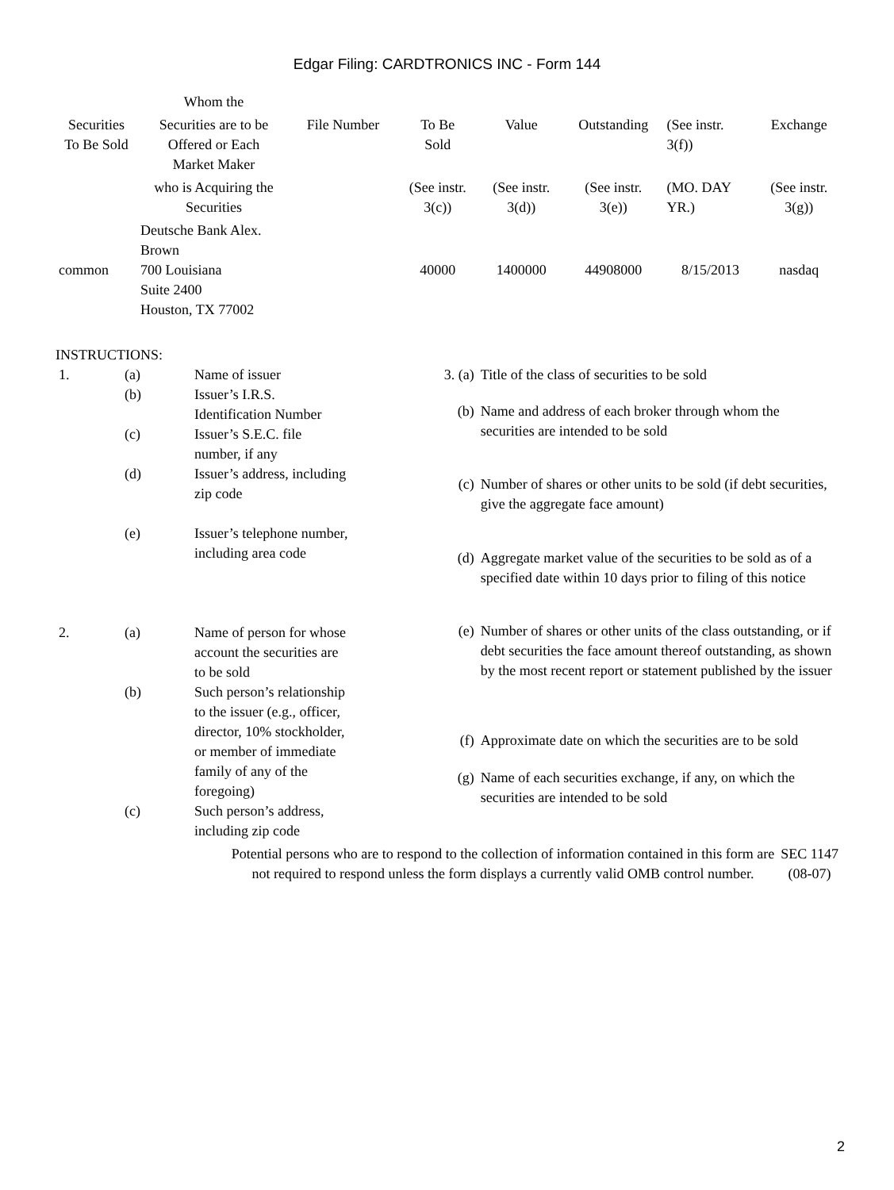Edgar Filing: CARDTRONICS INC - Form 144
| | Whom the | | | | | | |
| Securities To Be Sold | Securities are to be Offered or Each Market Maker | File Number | To Be Sold | Value | Outstanding | (See instr. 3(f)) | Exchange |
| | who is Acquiring the Securities | | (See instr. 3(c)) | (See instr. 3(d)) | (See instr. 3(e)) | (MO. DAY YR.) | (See instr. 3(g)) |
| common | Deutsche Bank Alex. Brown 700 Louisiana Suite 2400 Houston, TX 77002 | | 40000 | 1400000 | 44908000 | 8/15/2013 | nasdaq |
INSTRUCTIONS:
| 1. | (a) | Name of issuer |
| | (b) | Issuer’s I.R.S. Identification Number |
| | (c) | Issuer’s S.E.C. file number, if any |
| | (d) | Issuer’s address, including zip code |
| | (e) | Issuer’s telephone number, including area code |
| 2. | (a) | Name of person for whose account the securities are to be sold |
| | (b) | Such person’s relationship to the issuer (e.g., officer, director, 10% stockholder, or member of immediate family of any of the foregoing) |
| | (c) | Such person’s address, including zip code |
| 3. (a) | Title of the class of securities to be sold |
| (b) | Name and address of each broker through whom the securities are intended to be sold |
| (c) | Number of shares or other units to be sold (if debt securities, give the aggregate face amount) |
| (d) | Aggregate market value of the securities to be sold as of a specified date within 10 days prior to filing of this notice |
| (e) | Number of shares or other units of the class outstanding, or if debt securities the face amount thereof outstanding, as shown by the most recent report or statement published by the issuer |
| (f) | Approximate date on which the securities are to be sold |
| (g) | Name of each securities exchange, if any, on which the securities are intended to be sold |
Potential persons who are to respond to the collection of information contained in this form are
not required to respond unless the form displays a currently valid OMB control number.
SEC 1147
(08-07)
2